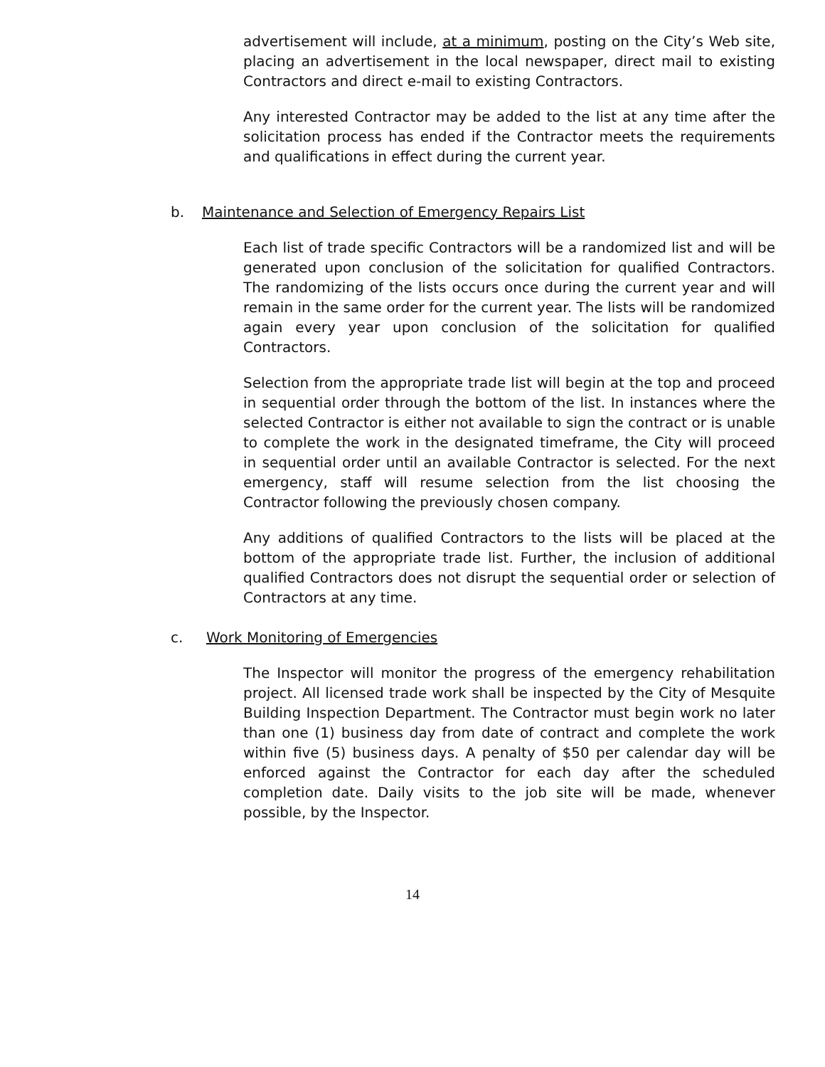advertisement will include, at a minimum, posting on the City’s Web site, placing an advertisement in the local newspaper, direct mail to existing Contractors and direct e-mail to existing Contractors.
Any interested Contractor may be added to the list at any time after the solicitation process has ended if the Contractor meets the requirements and qualifications in effect during the current year.
b. Maintenance and Selection of Emergency Repairs List
Each list of trade specific Contractors will be a randomized list and will be generated upon conclusion of the solicitation for qualified Contractors. The randomizing of the lists occurs once during the current year and will remain in the same order for the current year. The lists will be randomized again every year upon conclusion of the solicitation for qualified Contractors.
Selection from the appropriate trade list will begin at the top and proceed in sequential order through the bottom of the list. In instances where the selected Contractor is either not available to sign the contract or is unable to complete the work in the designated timeframe, the City will proceed in sequential order until an available Contractor is selected. For the next emergency, staff will resume selection from the list choosing the Contractor following the previously chosen company.
Any additions of qualified Contractors to the lists will be placed at the bottom of the appropriate trade list. Further, the inclusion of additional qualified Contractors does not disrupt the sequential order or selection of Contractors at any time.
c. Work Monitoring of Emergencies
The Inspector will monitor the progress of the emergency rehabilitation project. All licensed trade work shall be inspected by the City of Mesquite Building Inspection Department. The Contractor must begin work no later than one (1) business day from date of contract and complete the work within five (5) business days. A penalty of $50 per calendar day will be enforced against the Contractor for each day after the scheduled completion date. Daily visits to the job site will be made, whenever possible, by the Inspector.
14